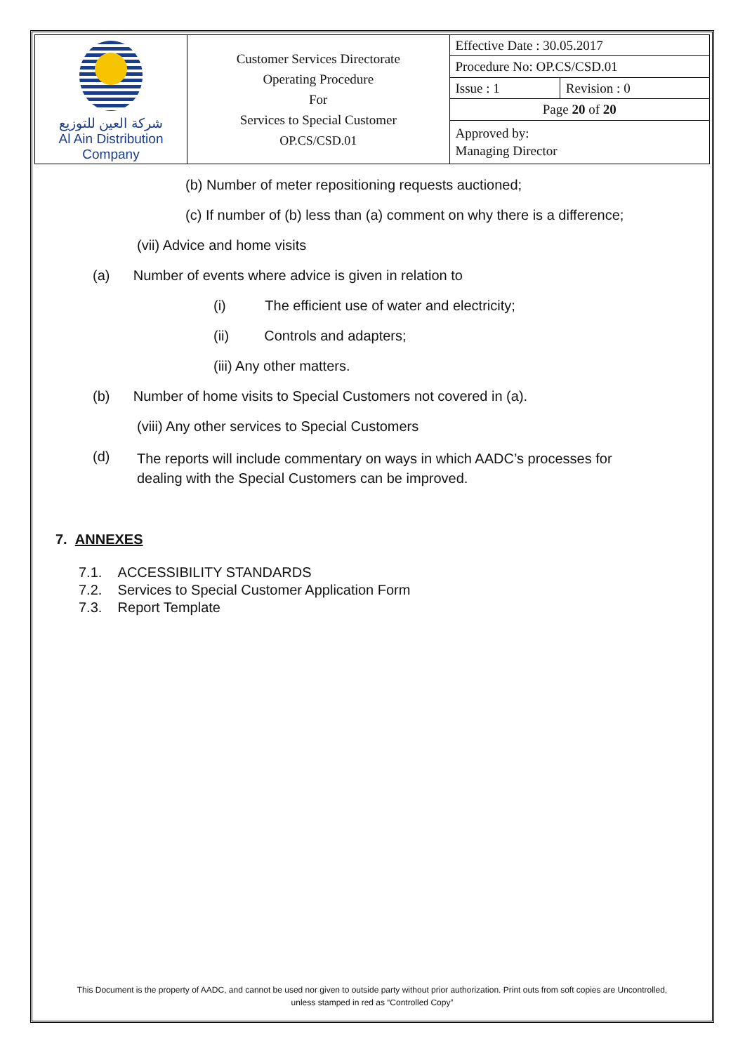| شركة العين للتوزيع Al Ain Distribution Company | Customer Services Directorate Operating Procedure For Services to Special Customer OP.CS/CSD.01 | Effective Date : 30.05.2017 | |
| | | Procedure No: OP.CS/CSD.01 | |
| | | Issue : 1 | Revision : 0 |
| | | Page 20 of 20 | |
| | | Approved by: Managing Director | |
(b) Number of meter repositioning requests auctioned;
(c) If number of (b) less than (a) comment on why there is a difference;
(vii) Advice and home visits
(a) Number of events where advice is given in relation to
(i) The efficient use of water and electricity;
(ii) Controls and adapters;
(iii) Any other matters.
(b) Number of home visits to Special Customers not covered in (a).
(viii) Any other services to Special Customers
(d) The reports will include commentary on ways in which AADC’s processes for dealing with the Special Customers can be improved.
7. ANNEXES
7.1. ACCESSIBILITY STANDARDS
7.2. Services to Special Customer Application Form
7.3. Report Template
This Document is the property of AADC, and cannot be used nor given to outside party without prior authorization. Print outs from soft copies are Uncontrolled,
unless stamped in red as “Controlled Copy”